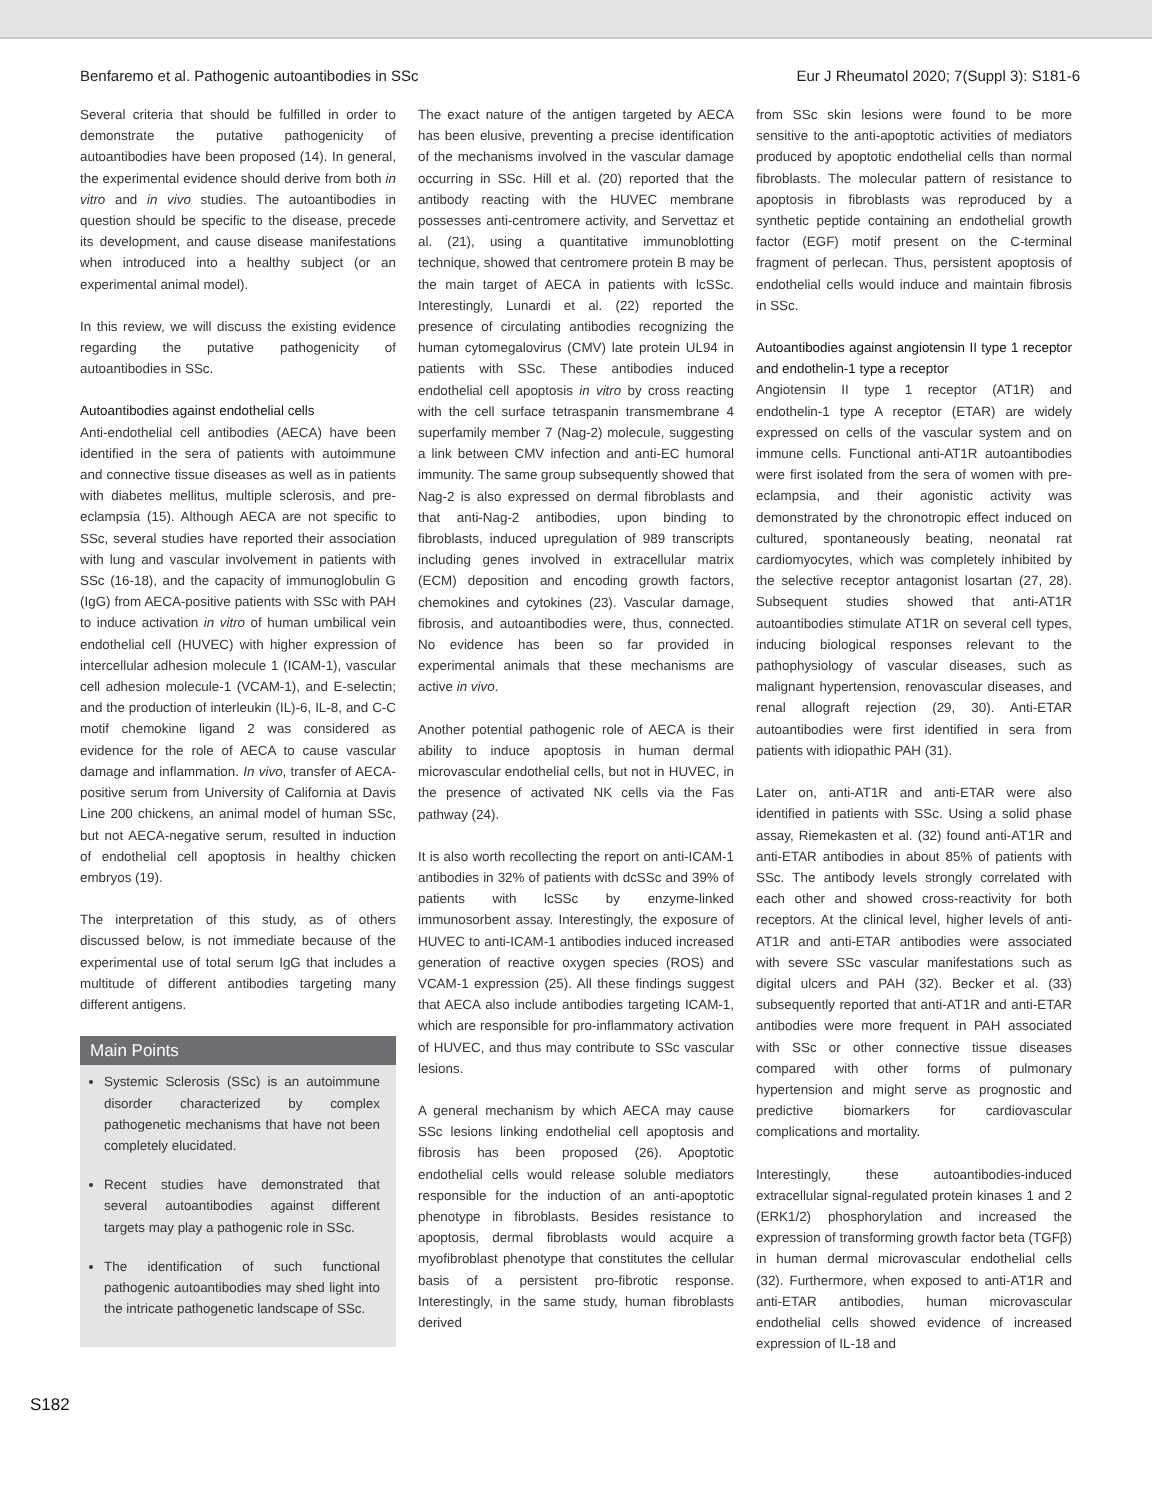Benfaremo et al. Pathogenic autoantibodies in SSc Eur J Rheumatol 2020; 7(Suppl 3): S181-6
Several criteria that should be fulfilled in order to demonstrate the putative pathogenicity of autoantibodies have been proposed (14). In general, the experimental evidence should derive from both in vitro and in vivo studies. The autoantibodies in question should be specific to the disease, precede its development, and cause disease manifestations when introduced into a healthy subject (or an experimental animal model).
In this review, we will discuss the existing evidence regarding the putative pathogenicity of autoantibodies in SSc.
Autoantibodies against endothelial cells
Anti-endothelial cell antibodies (AECA) have been identified in the sera of patients with autoimmune and connective tissue diseases as well as in patients with diabetes mellitus, multiple sclerosis, and pre-eclampsia (15). Although AECA are not specific to SSc, several studies have reported their association with lung and vascular involvement in patients with SSc (16-18), and the capacity of immunoglobulin G (IgG) from AECA-positive patients with SSc with PAH to induce activation in vitro of human umbilical vein endothelial cell (HUVEC) with higher expression of intercellular adhesion molecule 1 (ICAM-1), vascular cell adhesion molecule-1 (VCAM-1), and E-selectin; and the production of interleukin (IL)-6, IL-8, and C-C motif chemokine ligand 2 was considered as evidence for the role of AECA to cause vascular damage and inflammation. In vivo, transfer of AECA-positive serum from University of California at Davis Line 200 chickens, an animal model of human SSc, but not AECA-negative serum, resulted in induction of endothelial cell apoptosis in healthy chicken embryos (19).
The interpretation of this study, as of others discussed below, is not immediate because of the experimental use of total serum IgG that includes a multitude of different antibodies targeting many different antigens.
Main Points
Systemic Sclerosis (SSc) is an autoimmune disorder characterized by complex pathogenetic mechanisms that have not been completely elucidated.
Recent studies have demonstrated that several autoantibodies against different targets may play a pathogenic role in SSc.
The identification of such functional pathogenic autoantibodies may shed light into the intricate pathogenetic landscape of SSc.
The exact nature of the antigen targeted by AECA has been elusive, preventing a precise identification of the mechanisms involved in the vascular damage occurring in SSc. Hill et al. (20) reported that the antibody reacting with the HUVEC membrane possesses anti-centromere activity, and Servettaz et al. (21), using a quantitative immunoblotting technique, showed that centromere protein B may be the main target of AECA in patients with lcSSc. Interestingly, Lunardi et al. (22) reported the presence of circulating antibodies recognizing the human cytomegalovirus (CMV) late protein UL94 in patients with SSc. These antibodies induced endothelial cell apoptosis in vitro by cross reacting with the cell surface tetraspanin transmembrane 4 superfamily member 7 (Nag-2) molecule, suggesting a link between CMV infection and anti-EC humoral immunity. The same group subsequently showed that Nag-2 is also expressed on dermal fibroblasts and that anti-Nag-2 antibodies, upon binding to fibroblasts, induced upregulation of 989 transcripts including genes involved in extracellular matrix (ECM) deposition and encoding growth factors, chemokines and cytokines (23). Vascular damage, fibrosis, and autoantibodies were, thus, connected. No evidence has been so far provided in experimental animals that these mechanisms are active in vivo.
Another potential pathogenic role of AECA is their ability to induce apoptosis in human dermal microvascular endothelial cells, but not in HUVEC, in the presence of activated NK cells via the Fas pathway (24).
It is also worth recollecting the report on anti-ICAM-1 antibodies in 32% of patients with dcSSc and 39% of patients with lcSSc by enzyme-linked immunosorbent assay. Interestingly, the exposure of HUVEC to anti-ICAM-1 antibodies induced increased generation of reactive oxygen species (ROS) and VCAM-1 expression (25). All these findings suggest that AECA also include antibodies targeting ICAM-1, which are responsible for pro-inflammatory activation of HUVEC, and thus may contribute to SSc vascular lesions.
A general mechanism by which AECA may cause SSc lesions linking endothelial cell apoptosis and fibrosis has been proposed (26). Apoptotic endothelial cells would release soluble mediators responsible for the induction of an anti-apoptotic phenotype in fibroblasts. Besides resistance to apoptosis, dermal fibroblasts would acquire a myofibroblast phenotype that constitutes the cellular basis of a persistent pro-fibrotic response. Interestingly, in the same study, human fibroblasts derived
from SSc skin lesions were found to be more sensitive to the anti-apoptotic activities of mediators produced by apoptotic endothelial cells than normal fibroblasts. The molecular pattern of resistance to apoptosis in fibroblasts was reproduced by a synthetic peptide containing an endothelial growth factor (EGF) motif present on the C-terminal fragment of perlecan. Thus, persistent apoptosis of endothelial cells would induce and maintain fibrosis in SSc.
Autoantibodies against angiotensin II type 1 receptor and endothelin-1 type a receptor
Angiotensin II type 1 receptor (AT1R) and endothelin-1 type A receptor (ETAR) are widely expressed on cells of the vascular system and on immune cells. Functional anti-AT1R autoantibodies were first isolated from the sera of women with pre-eclampsia, and their agonistic activity was demonstrated by the chronotropic effect induced on cultured, spontaneously beating, neonatal rat cardiomyocytes, which was completely inhibited by the selective receptor antagonist losartan (27, 28). Subsequent studies showed that anti-AT1R autoantibodies stimulate AT1R on several cell types, inducing biological responses relevant to the pathophysiology of vascular diseases, such as malignant hypertension, renovascular diseases, and renal allograft rejection (29, 30). Anti-ETAR autoantibodies were first identified in sera from patients with idiopathic PAH (31).
Later on, anti-AT1R and anti-ETAR were also identified in patients with SSc. Using a solid phase assay, Riemekasten et al. (32) found anti-AT1R and anti-ETAR antibodies in about 85% of patients with SSc. The antibody levels strongly correlated with each other and showed cross-reactivity for both receptors. At the clinical level, higher levels of anti-AT1R and anti-ETAR antibodies were associated with severe SSc vascular manifestations such as digital ulcers and PAH (32). Becker et al. (33) subsequently reported that anti-AT1R and anti-ETAR antibodies were more frequent in PAH associated with SSc or other connective tissue diseases compared with other forms of pulmonary hypertension and might serve as prognostic and predictive biomarkers for cardiovascular complications and mortality.
Interestingly, these autoantibodies-induced extracellular signal-regulated protein kinases 1 and 2 (ERK1/2) phosphorylation and increased the expression of transforming growth factor beta (TGFβ) in human dermal microvascular endothelial cells (32). Furthermore, when exposed to anti-AT1R and anti-ETAR antibodies, human microvascular endothelial cells showed evidence of increased expression of IL-18 and
S182